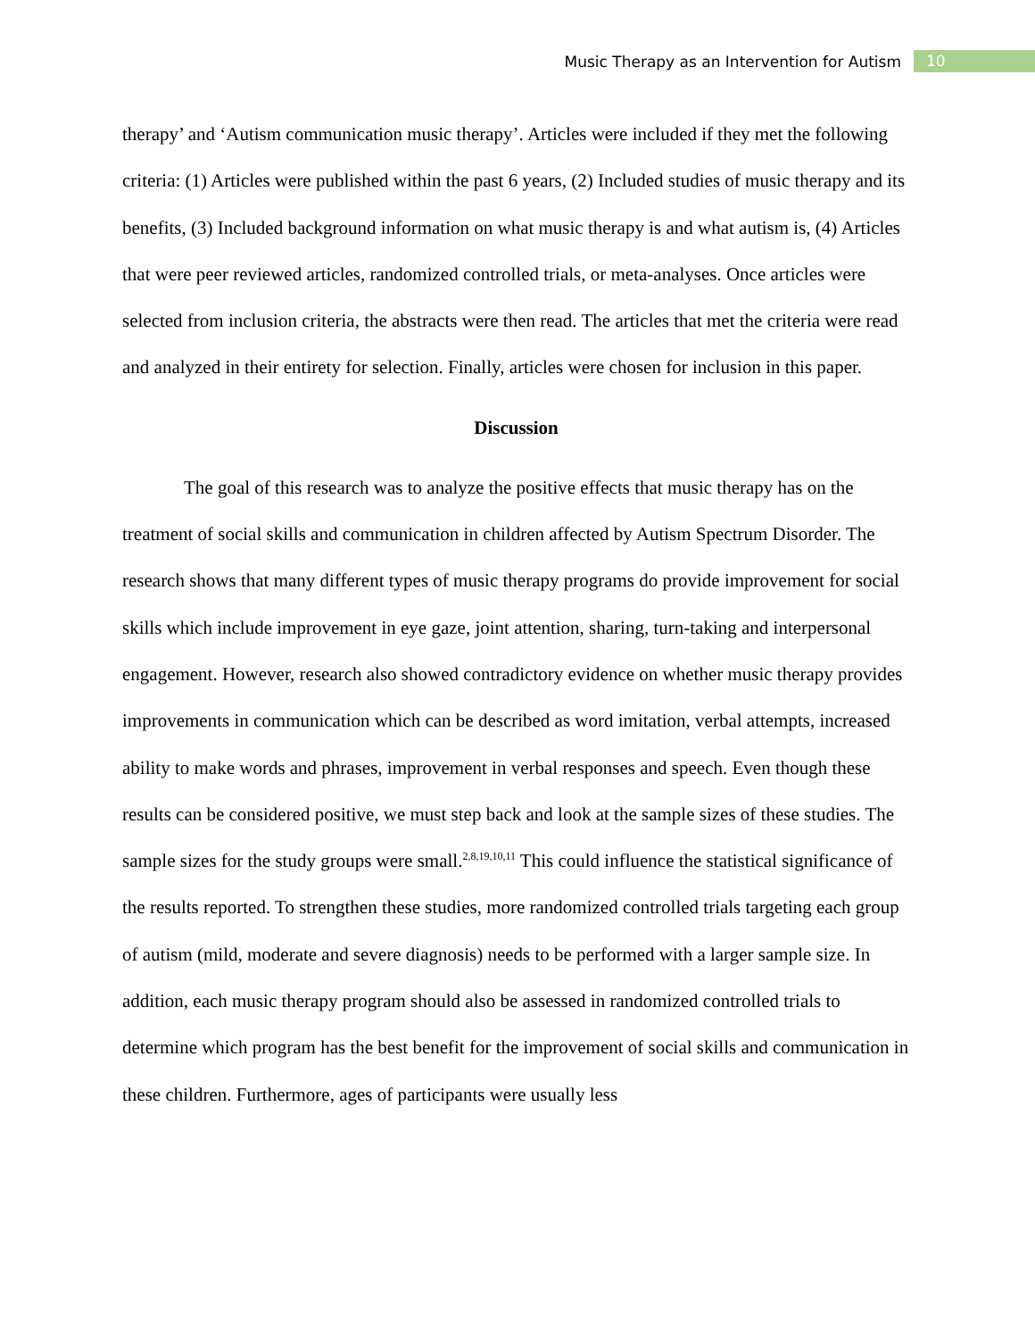Music Therapy as an Intervention for Autism 10
therapy’ and ‘Autism communication music therapy’. Articles were included if they met the following criteria: (1) Articles were published within the past 6 years, (2) Included studies of music therapy and its benefits, (3) Included background information on what music therapy is and what autism is, (4) Articles that were peer reviewed articles, randomized controlled trials, or meta-analyses. Once articles were selected from inclusion criteria, the abstracts were then read. The articles that met the criteria were read and analyzed in their entirety for selection. Finally, articles were chosen for inclusion in this paper.
Discussion
The goal of this research was to analyze the positive effects that music therapy has on the treatment of social skills and communication in children affected by Autism Spectrum Disorder. The research shows that many different types of music therapy programs do provide improvement for social skills which include improvement in eye gaze, joint attention, sharing, turn-taking and interpersonal engagement. However, research also showed contradictory evidence on whether music therapy provides improvements in communication which can be described as word imitation, verbal attempts, increased ability to make words and phrases, improvement in verbal responses and speech. Even though these results can be considered positive, we must step back and look at the sample sizes of these studies. The sample sizes for the study groups were small.<sup>2,8,19,10,11</sup> This could influence the statistical significance of the results reported. To strengthen these studies, more randomized controlled trials targeting each group of autism (mild, moderate and severe diagnosis) needs to be performed with a larger sample size. In addition, each music therapy program should also be assessed in randomized controlled trials to determine which program has the best benefit for the improvement of social skills and communication in these children. Furthermore, ages of participants were usually less